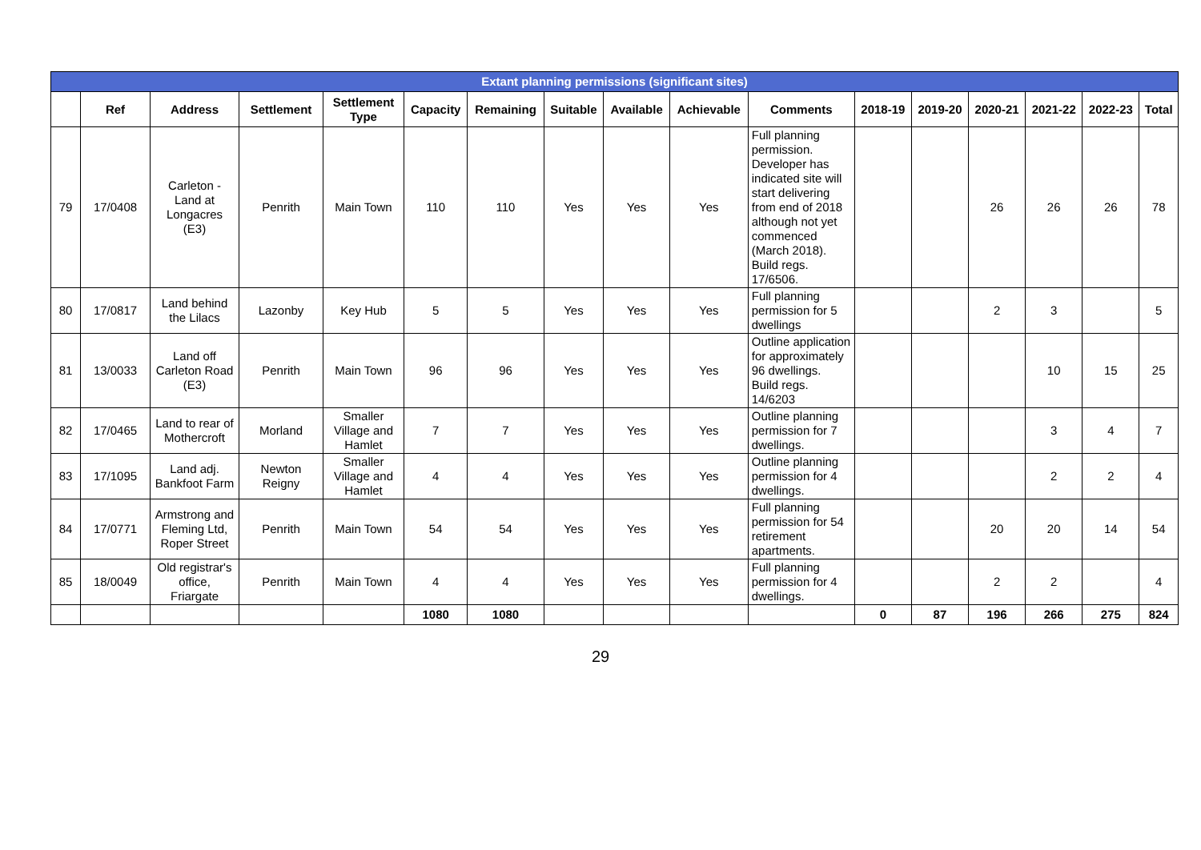| Extant planning permissions (significant sites) | | | | | | | | | | | | | | | | |
| --- | --- | --- | --- | --- | --- | --- | --- | --- | --- | --- | --- | --- | --- | --- | --- | --- |
| | Ref | Address | Settlement | Settlement Type | Capacity | Remaining | Suitable | Available | Achievable | Comments | 2018-19 | 2019-20 | 2020-21 | 2021-22 | 2022-23 | Total |
| 79 | 17/0408 | Carleton - Land at Longacres (E3) | Penrith | Main Town | 110 | 110 | Yes | Yes | Yes | Full planning permission. Developer has indicated site will start delivering from end of 2018 although not yet commenced (March 2018). Build regs. 17/6506. | | | 26 | 26 | 26 | 78 |
| 80 | 17/0817 | Land behind the Lilacs | Lazonby | Key Hub | 5 | 5 | Yes | Yes | Yes | Full planning permission for 5 dwellings | | | 2 | 3 | | 5 |
| 81 | 13/0033 | Land off Carleton Road (E3) | Penrith | Main Town | 96 | 96 | Yes | Yes | Yes | Outline application for approximately 96 dwellings. Build regs. 14/6203 | | | | 10 | 15 | 25 |
| 82 | 17/0465 | Land to rear of Mothercroft | Morland | Smaller Village and Hamlet | 7 | 7 | Yes | Yes | Yes | Outline planning permission for 7 dwellings. | | | | 3 | 4 | 7 |
| 83 | 17/1095 | Land adj. Bankfoot Farm | Newton Reigny | Smaller Village and Hamlet | 4 | 4 | Yes | Yes | Yes | Outline planning permission for 4 dwellings. | | | | 2 | 2 | 4 |
| 84 | 17/0771 | Armstrong and Fleming Ltd, Roper Street | Penrith | Main Town | 54 | 54 | Yes | Yes | Yes | Full planning permission for 54 retirement apartments. | | | 20 | 20 | 14 | 54 |
| 85 | 18/0049 | Old registrar's office, Friargate | Penrith | Main Town | 4 | 4 | Yes | Yes | Yes | Full planning permission for 4 dwellings. | | | 2 | 2 | | 4 |
| | | | | | 1080 | 1080 | | | | | 0 | 87 | 196 | 266 | 275 | 824 |
29